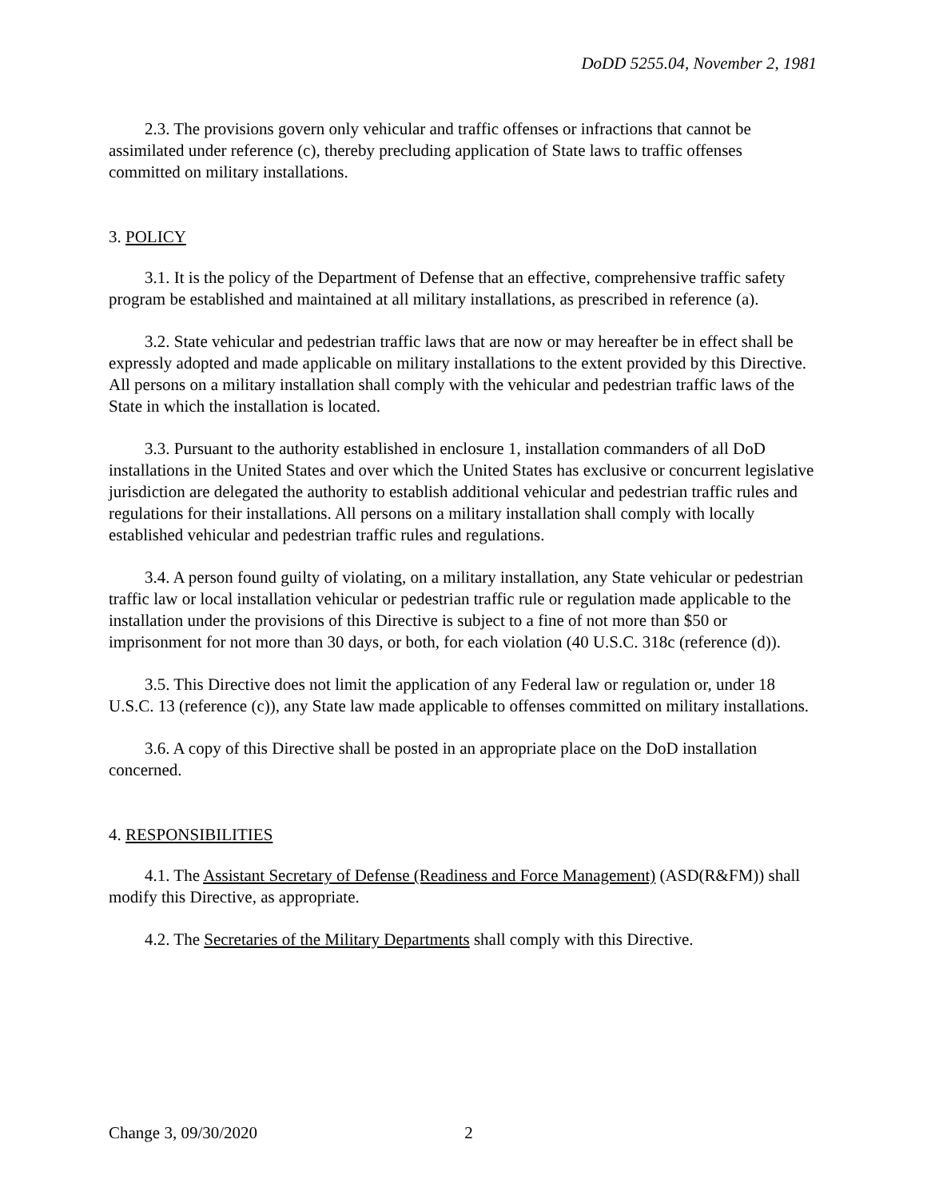DoDD 5255.04, November 2, 1981
2.3. The provisions govern only vehicular and traffic offenses or infractions that cannot be assimilated under reference (c), thereby precluding application of State laws to traffic offenses committed on military installations.
3. POLICY
3.1. It is the policy of the Department of Defense that an effective, comprehensive traffic safety program be established and maintained at all military installations, as prescribed in reference (a).
3.2. State vehicular and pedestrian traffic laws that are now or may hereafter be in effect shall be expressly adopted and made applicable on military installations to the extent provided by this Directive. All persons on a military installation shall comply with the vehicular and pedestrian traffic laws of the State in which the installation is located.
3.3. Pursuant to the authority established in enclosure 1, installation commanders of all DoD installations in the United States and over which the United States has exclusive or concurrent legislative jurisdiction are delegated the authority to establish additional vehicular and pedestrian traffic rules and regulations for their installations. All persons on a military installation shall comply with locally established vehicular and pedestrian traffic rules and regulations.
3.4. A person found guilty of violating, on a military installation, any State vehicular or pedestrian traffic law or local installation vehicular or pedestrian traffic rule or regulation made applicable to the installation under the provisions of this Directive is subject to a fine of not more than $50 or imprisonment for not more than 30 days, or both, for each violation (40 U.S.C. 318c (reference (d)).
3.5. This Directive does not limit the application of any Federal law or regulation or, under 18 U.S.C. 13 (reference (c)), any State law made applicable to offenses committed on military installations.
3.6. A copy of this Directive shall be posted in an appropriate place on the DoD installation concerned.
4. RESPONSIBILITIES
4.1. The Assistant Secretary of Defense (Readiness and Force Management) (ASD(R&FM)) shall modify this Directive, as appropriate.
4.2. The Secretaries of the Military Departments shall comply with this Directive.
Change 3, 09/30/2020 2